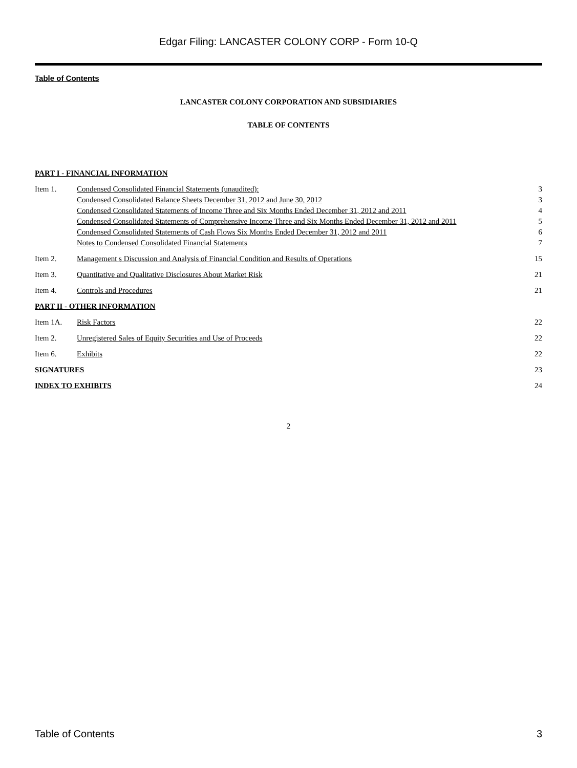Edgar Filing: LANCASTER COLONY CORP - Form 10-Q
Table of Contents
LANCASTER COLONY CORPORATION AND SUBSIDIARIES
TABLE OF CONTENTS
| PART I - FINANCIAL INFORMATION | | |
| Item 1. | Condensed Consolidated Financial Statements (unaudited): | 3 |
| | Condensed Consolidated Balance Sheets December 31, 2012 and June 30, 2012 | 3 |
| | Condensed Consolidated Statements of Income Three and Six Months Ended December 31, 2012 and 2011 | 4 |
| | Condensed Consolidated Statements of Comprehensive Income Three and Six Months Ended December 31, 2012 and 2011 | 5 |
| | Condensed Consolidated Statements of Cash Flows Six Months Ended December 31, 2012 and 2011 | 6 |
| | Notes to Condensed Consolidated Financial Statements | 7 |
| Item 2. | Management s Discussion and Analysis of Financial Condition and Results of Operations | 15 |
| Item 3. | Quantitative and Qualitative Disclosures About Market Risk | 21 |
| Item 4. | Controls and Procedures | 21 |
| PART II - OTHER INFORMATION | | |
| Item 1A. | Risk Factors | 22 |
| Item 2. | Unregistered Sales of Equity Securities and Use of Proceeds | 22 |
| Item 6. | Exhibits | 22 |
| SIGNATURES | | 23 |
| INDEX TO EXHIBITS | | 24 |
2
Table of Contents 3